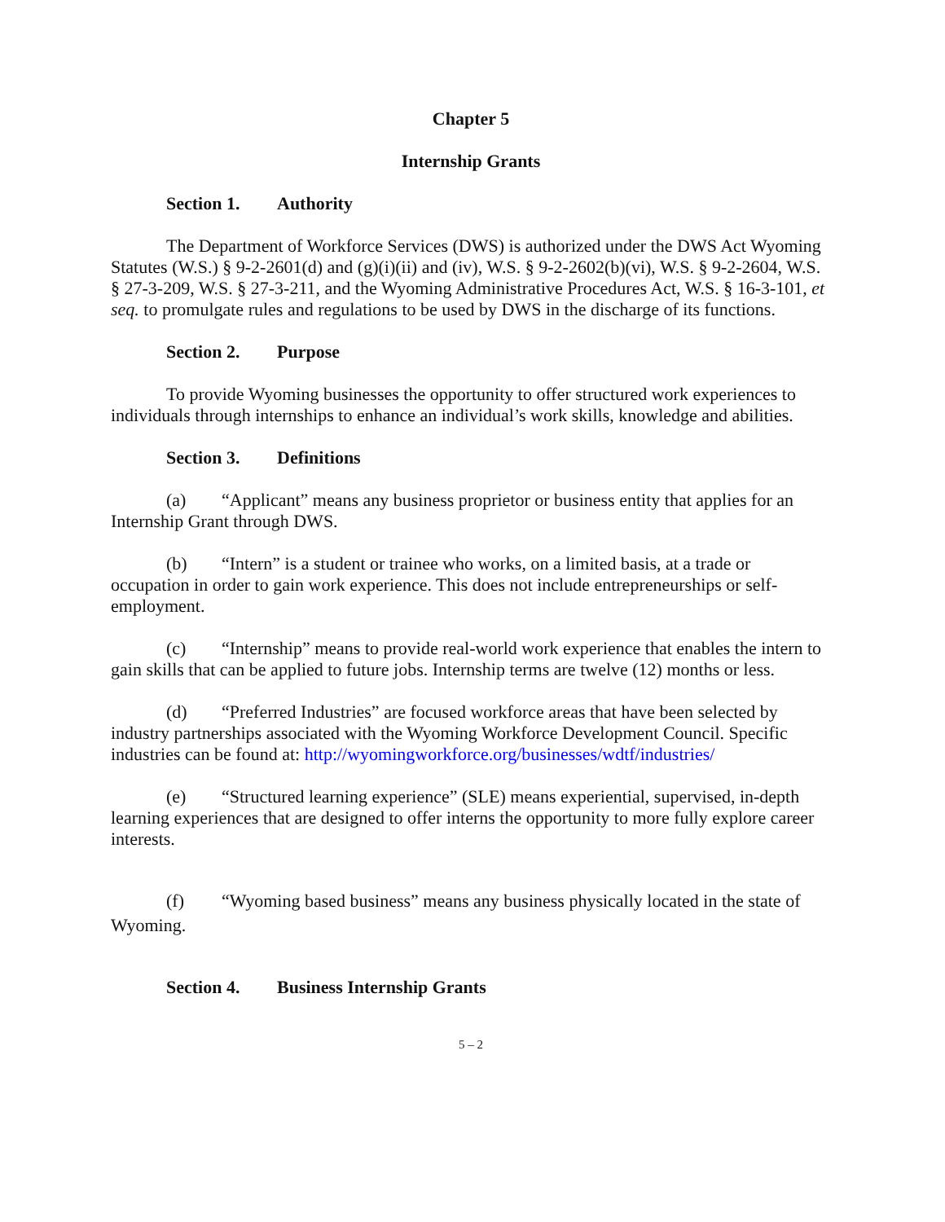Chapter 5
Internship Grants
Section 1. Authority
The Department of Workforce Services (DWS) is authorized under the DWS Act Wyoming Statutes (W.S.) § 9-2-2601(d) and (g)(i)(ii) and (iv), W.S. § 9-2-2602(b)(vi), W.S. § 9-2-2604, W.S. § 27-3-209, W.S. § 27-3-211, and the Wyoming Administrative Procedures Act, W.S. § 16-3-101, et seq. to promulgate rules and regulations to be used by DWS in the discharge of its functions.
Section 2. Purpose
To provide Wyoming businesses the opportunity to offer structured work experiences to individuals through internships to enhance an individual’s work skills, knowledge and abilities.
Section 3. Definitions
(a) “Applicant” means any business proprietor or business entity that applies for an Internship Grant through DWS.
(b) “Intern” is a student or trainee who works, on a limited basis, at a trade or occupation in order to gain work experience. This does not include entrepreneurships or self-employment.
(c) “Internship” means to provide real-world work experience that enables the intern to gain skills that can be applied to future jobs. Internship terms are twelve (12) months or less.
(d) “Preferred Industries” are focused workforce areas that have been selected by industry partnerships associated with the Wyoming Workforce Development Council. Specific industries can be found at: http://wyomingworkforce.org/businesses/wdtf/industries/
(e) “Structured learning experience” (SLE) means experiential, supervised, in-depth learning experiences that are designed to offer interns the opportunity to more fully explore career interests.
(f) “Wyoming based business” means any business physically located in the state of Wyoming.
Section 4. Business Internship Grants
5 – 2